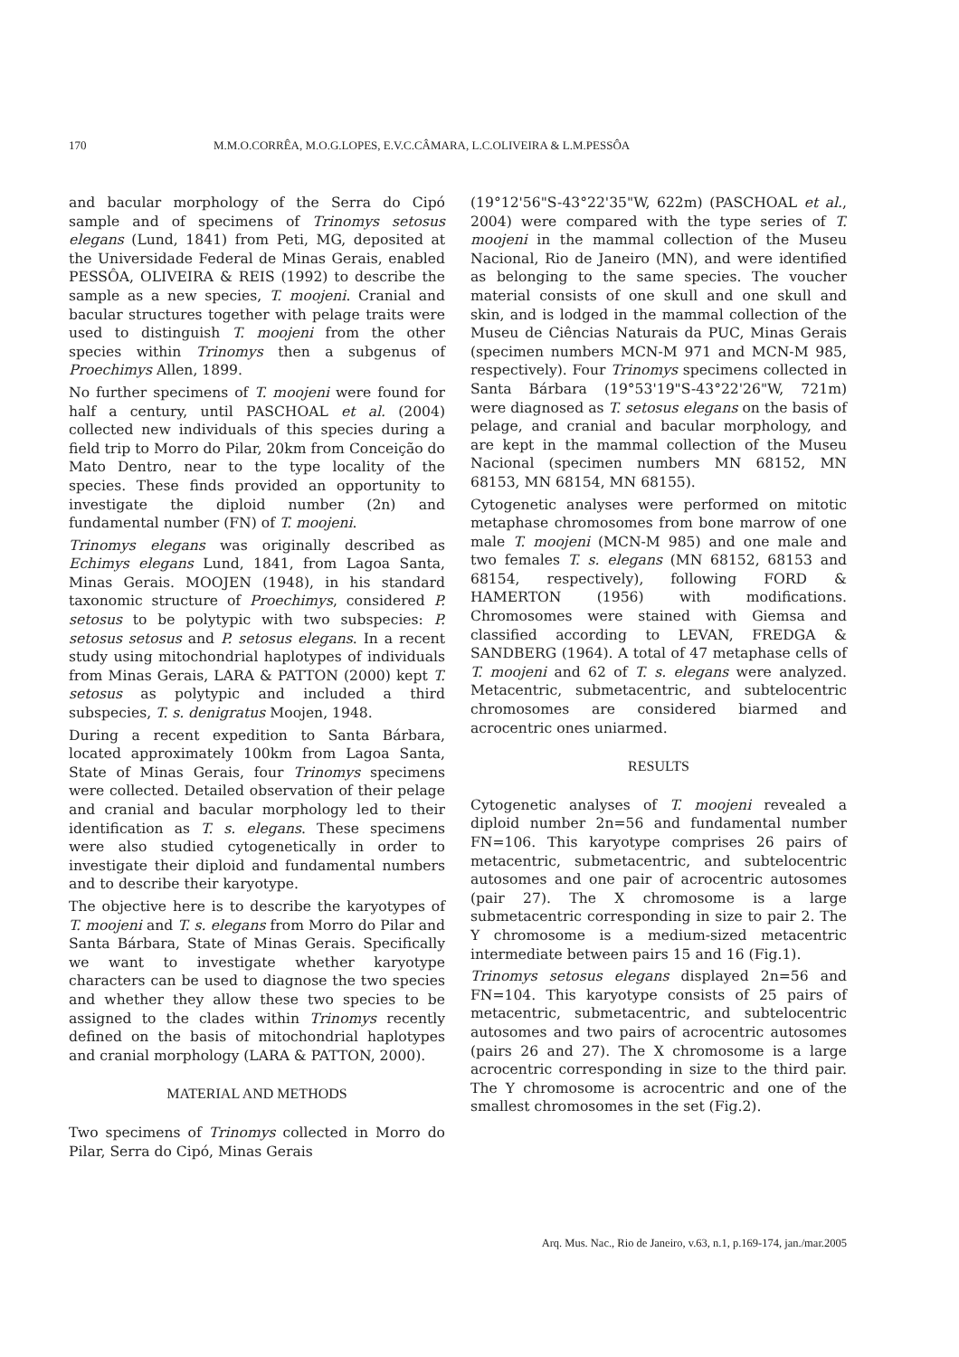170 M.M.O.CORRÊA, M.O.G.LOPES, E.V.C.CÂMARA, L.C.OLIVEIRA & L.M.PESSÔA
and bacular morphology of the Serra do Cipó sample and of specimens of Trinomys setosus elegans (Lund, 1841) from Peti, MG, deposited at the Universidade Federal de Minas Gerais, enabled PESSÔA, OLIVEIRA & REIS (1992) to describe the sample as a new species, T. moojeni. Cranial and bacular structures together with pelage traits were used to distinguish T. moojeni from the other species within Trinomys then a subgenus of Proechimys Allen, 1899.
No further specimens of T. moojeni were found for half a century, until PASCHOAL et al. (2004) collected new individuals of this species during a field trip to Morro do Pilar, 20km from Conceição do Mato Dentro, near to the type locality of the species. These finds provided an opportunity to investigate the diploid number (2n) and fundamental number (FN) of T. moojeni.
Trinomys elegans was originally described as Echimys elegans Lund, 1841, from Lagoa Santa, Minas Gerais. MOOJEN (1948), in his standard taxonomic structure of Proechimys, considered P. setosus to be polytypic with two subspecies: P. setosus setosus and P. setosus elegans. In a recent study using mitochondrial haplotypes of individuals from Minas Gerais, LARA & PATTON (2000) kept T. setosus as polytypic and included a third subspecies, T. s. denigratus Moojen, 1948.
During a recent expedition to Santa Bárbara, located approximately 100km from Lagoa Santa, State of Minas Gerais, four Trinomys specimens were collected. Detailed observation of their pelage and cranial and bacular morphology led to their identification as T. s. elegans. These specimens were also studied cytogenetically in order to investigate their diploid and fundamental numbers and to describe their karyotype.
The objective here is to describe the karyotypes of T. moojeni and T. s. elegans from Morro do Pilar and Santa Bárbara, State of Minas Gerais. Specifically we want to investigate whether karyotype characters can be used to diagnose the two species and whether they allow these two species to be assigned to the clades within Trinomys recently defined on the basis of mitochondrial haplotypes and cranial morphology (LARA & PATTON, 2000).
MATERIAL AND METHODS
Two specimens of Trinomys collected in Morro do Pilar, Serra do Cipó, Minas Gerais
(19°12'56"S-43°22'35"W, 622m) (PASCHOAL et al., 2004) were compared with the type series of T. moojeni in the mammal collection of the Museu Nacional, Rio de Janeiro (MN), and were identified as belonging to the same species. The voucher material consists of one skull and one skull and skin, and is lodged in the mammal collection of the Museu de Ciências Naturais da PUC, Minas Gerais (specimen numbers MCN-M 971 and MCN-M 985, respectively). Four Trinomys specimens collected in Santa Bárbara (19°53'19"S-43°22'26"W, 721m) were diagnosed as T. setosus elegans on the basis of pelage, and cranial and bacular morphology, and are kept in the mammal collection of the Museu Nacional (specimen numbers MN 68152, MN 68153, MN 68154, MN 68155).
Cytogenetic analyses were performed on mitotic metaphase chromosomes from bone marrow of one male T. moojeni (MCN-M 985) and one male and two females T. s. elegans (MN 68152, 68153 and 68154, respectively), following FORD & HAMERTON (1956) with modifications. Chromosomes were stained with Giemsa and classified according to LEVAN, FREDGA & SANDBERG (1964). A total of 47 metaphase cells of T. moojeni and 62 of T. s. elegans were analyzed. Metacentric, submetacentric, and subtelocentric chromosomes are considered biarmed and acrocentric ones uniarmed.
RESULTS
Cytogenetic analyses of T. moojeni revealed a diploid number 2n=56 and fundamental number FN=106. This karyotype comprises 26 pairs of metacentric, submetacentric, and subtelocentric autosomes and one pair of acrocentric autosomes (pair 27). The X chromosome is a large submetacentric corresponding in size to pair 2. The Y chromosome is a medium-sized metacentric intermediate between pairs 15 and 16 (Fig.1).
Trinomys setosus elegans displayed 2n=56 and FN=104. This karyotype consists of 25 pairs of metacentric, submetacentric, and subtelocentric autosomes and two pairs of acrocentric autosomes (pairs 26 and 27). The X chromosome is a large acrocentric corresponding in size to the third pair. The Y chromosome is acrocentric and one of the smallest chromosomes in the set (Fig.2).
Arq. Mus. Nac., Rio de Janeiro, v.63, n.1, p.169-174, jan./mar.2005